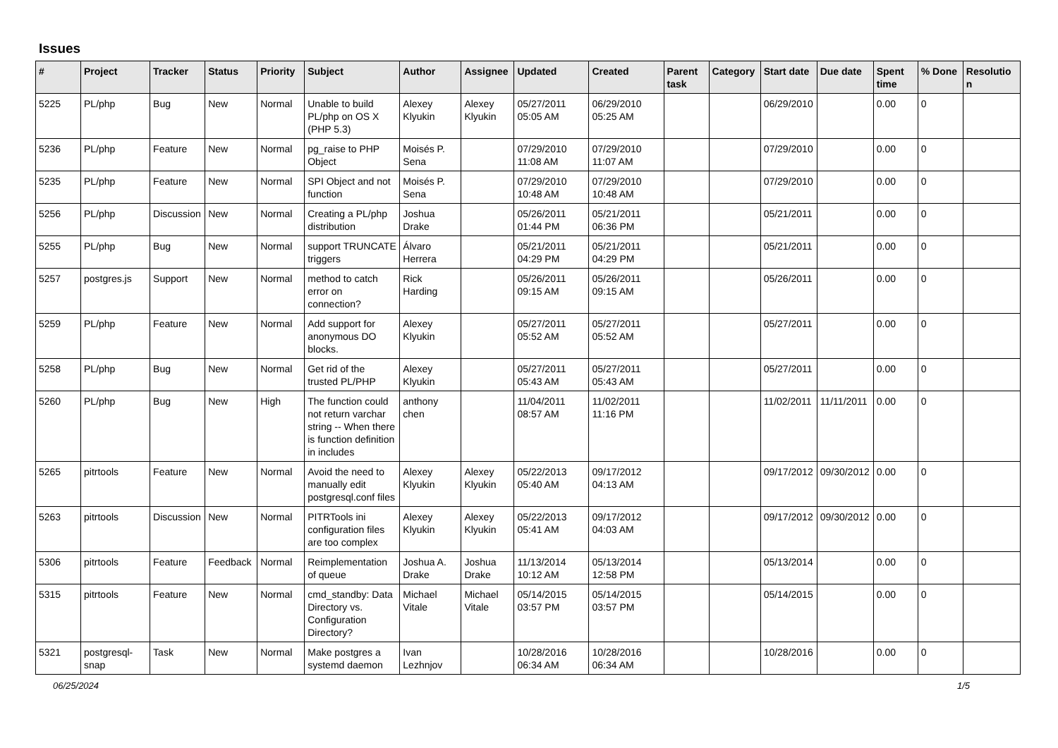Issues
| # | Project | Tracker | Status | Priority | Subject | Author | Assignee | Updated | Created | Parent task | Category | Start date | Due date | Spent time | % Done | Resolution |
| --- | --- | --- | --- | --- | --- | --- | --- | --- | --- | --- | --- | --- | --- | --- | --- | --- |
| 5225 | PL/php | Bug | New | Normal | Unable to build PL/php on OS X (PHP 5.3) | Alexey Klyukin | Alexey Klyukin | 05/27/2011 05:05 AM | 06/29/2010 05:25 AM | | | 06/29/2010 | | 0.00 | 0 | |
| 5236 | PL/php | Feature | New | Normal | pg_raise to PHP Object | Moisés P. Sena | | 07/29/2010 11:08 AM | 07/29/2010 11:07 AM | | | 07/29/2010 | | 0.00 | 0 | |
| 5235 | PL/php | Feature | New | Normal | SPI Object and not function | Moisés P. Sena | | 07/29/2010 10:48 AM | 07/29/2010 10:48 AM | | | 07/29/2010 | | 0.00 | 0 | |
| 5256 | PL/php | Discussion | New | Normal | Creating a PL/php distribution | Joshua Drake | | 05/26/2011 01:44 PM | 05/21/2011 06:36 PM | | | 05/21/2011 | | 0.00 | 0 | |
| 5255 | PL/php | Bug | New | Normal | support TRUNCATE triggers | Álvaro Herrera | | 05/21/2011 04:29 PM | 05/21/2011 04:29 PM | | | 05/21/2011 | | 0.00 | 0 | |
| 5257 | postgres.js | Support | New | Normal | method to catch error on connection? | Rick Harding | | 05/26/2011 09:15 AM | 05/26/2011 09:15 AM | | | 05/26/2011 | | 0.00 | 0 | |
| 5259 | PL/php | Feature | New | Normal | Add support for anonymous DO blocks. | Alexey Klyukin | | 05/27/2011 05:52 AM | 05/27/2011 05:52 AM | | | 05/27/2011 | | 0.00 | 0 | |
| 5258 | PL/php | Bug | New | Normal | Get rid of the trusted PL/PHP | Alexey Klyukin | | 05/27/2011 05:43 AM | 05/27/2011 05:43 AM | | | 05/27/2011 | | 0.00 | 0 | |
| 5260 | PL/php | Bug | New | High | The function could not return varchar string -- When there is function definition in includes | anthony chen | | 11/04/2011 08:57 AM | 11/02/2011 11:16 PM | | | 11/02/2011 | 11/11/2011 | 0.00 | 0 | |
| 5265 | pitrtools | Feature | New | Normal | Avoid the need to manually edit postgresql.conf files | Alexey Klyukin | Alexey Klyukin | 05/22/2013 05:40 AM | 09/17/2012 04:13 AM | | | 09/17/2012 | 09/30/2012 | 0.00 | 0 | |
| 5263 | pitrtools | Discussion | New | Normal | PITRTools ini configuration files are too complex | Alexey Klyukin | Alexey Klyukin | 05/22/2013 05:41 AM | 09/17/2012 04:03 AM | | | 09/17/2012 | 09/30/2012 | 0.00 | 0 | |
| 5306 | pitrtools | Feature | Feedback | Normal | Reimplementation of queue | Joshua A. Drake | Joshua Drake | 11/13/2014 10:12 AM | 05/13/2014 12:58 PM | | | 05/13/2014 | | 0.00 | 0 | |
| 5315 | pitrtools | Feature | New | Normal | cmd_standby: Data Directory vs. Configuration Directory? | Michael Vitale | Michael Vitale | 05/14/2015 03:57 PM | 05/14/2015 03:57 PM | | | 05/14/2015 | | 0.00 | 0 | |
| 5321 | postgresql-snap | Task | New | Normal | Make postgres a systemd daemon | Ivan Lezhnjov | | 10/28/2016 06:34 AM | 10/28/2016 06:34 AM | | | 10/28/2016 | | 0.00 | 0 | |
06/25/2024 1/5